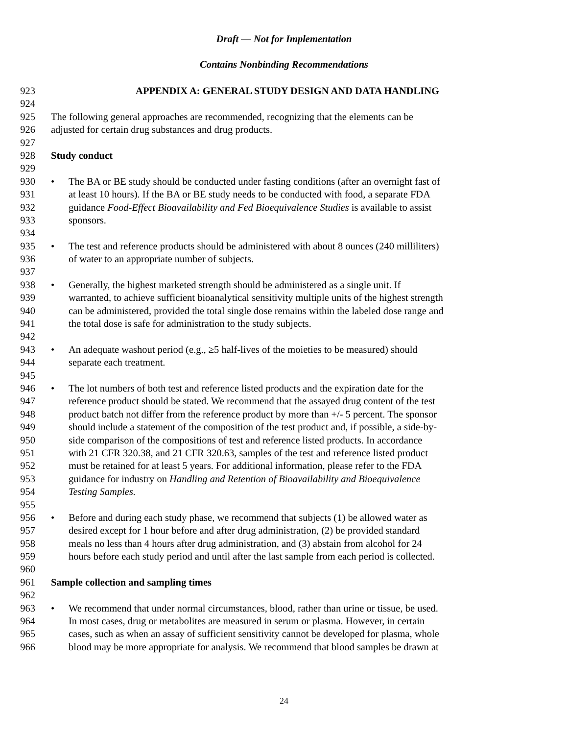Draft — Not for Implementation
Contains Nonbinding Recommendations
923 APPENDIX A: GENERAL STUDY DESIGN AND DATA HANDLING
924
925 The following general approaches are recommended, recognizing that the elements can be
926 adjusted for certain drug substances and drug products.
927
928 Study conduct
929
930 • The BA or BE study should be conducted under fasting conditions (after an overnight fast of
931 at least 10 hours). If the BA or BE study needs to be conducted with food, a separate FDA
932 guidance Food-Effect Bioavailability and Fed Bioequivalence Studies is available to assist
933 sponsors.
934
935 • The test and reference products should be administered with about 8 ounces (240 milliliters)
936 of water to an appropriate number of subjects.
937
938 • Generally, the highest marketed strength should be administered as a single unit. If
939 warranted, to achieve sufficient bioanalytical sensitivity multiple units of the highest strength
940 can be administered, provided the total single dose remains within the labeled dose range and
941 the total dose is safe for administration to the study subjects.
942
943 • An adequate washout period (e.g., ≥5 half-lives of the moieties to be measured) should
944 separate each treatment.
945
946 • The lot numbers of both test and reference listed products and the expiration date for the
947 reference product should be stated. We recommend that the assayed drug content of the test
948 product batch not differ from the reference product by more than +/- 5 percent. The sponsor
949 should include a statement of the composition of the test product and, if possible, a side-by-
950 side comparison of the compositions of test and reference listed products. In accordance
951 with 21 CFR 320.38, and 21 CFR 320.63, samples of the test and reference listed product
952 must be retained for at least 5 years. For additional information, please refer to the FDA
953 guidance for industry on Handling and Retention of Bioavailability and Bioequivalence
954 Testing Samples.
955
956 • Before and during each study phase, we recommend that subjects (1) be allowed water as
957 desired except for 1 hour before and after drug administration, (2) be provided standard
958 meals no less than 4 hours after drug administration, and (3) abstain from alcohol for 24
959 hours before each study period and until after the last sample from each period is collected.
960
961 Sample collection and sampling times
962
963 • We recommend that under normal circumstances, blood, rather than urine or tissue, be used.
964 In most cases, drug or metabolites are measured in serum or plasma. However, in certain
965 cases, such as when an assay of sufficient sensitivity cannot be developed for plasma, whole
966 blood may be more appropriate for analysis. We recommend that blood samples be drawn at
24